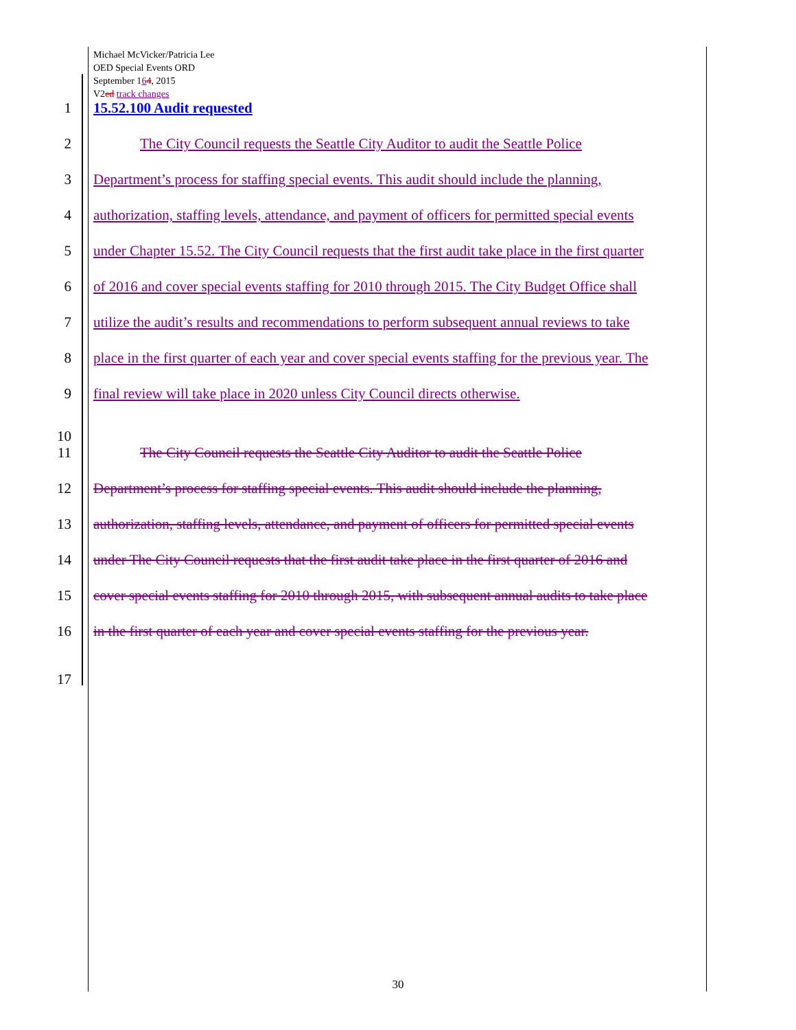Michael McVicker/Patricia Lee
OED Special Events ORD
September 164, 2015
V2ed track changes
1 15.52.100 Audit requested
2 The City Council requests the Seattle City Auditor to audit the Seattle Police
3 Department’s process for staffing special events. This audit should include the planning,
4 authorization, staffing levels, attendance, and payment of officers for permitted special events
5 under Chapter 15.52. The City Council requests that the first audit take place in the first quarter
6 of 2016 and cover special events staffing for 2010 through 2015. The City Budget Office shall
7 utilize the audit’s results and recommendations to perform subsequent annual reviews to take
8 place in the first quarter of each year and cover special events staffing for the previous year. The
9 final review will take place in 2020 unless City Council directs otherwise.
10
11 The City Council requests the Seattle City Auditor to audit the Seattle Police
12 Department’s process for staffing special events. This audit should include the planning,
13 authorization, staffing levels, attendance, and payment of officers for permitted special events
14 under The City Council requests that the first audit take place in the first quarter of 2016 and
15 cover special events staffing for 2010 through 2015, with subsequent annual audits to take place
16 in the first quarter of each year and cover special events staffing for the previous year.
17
30